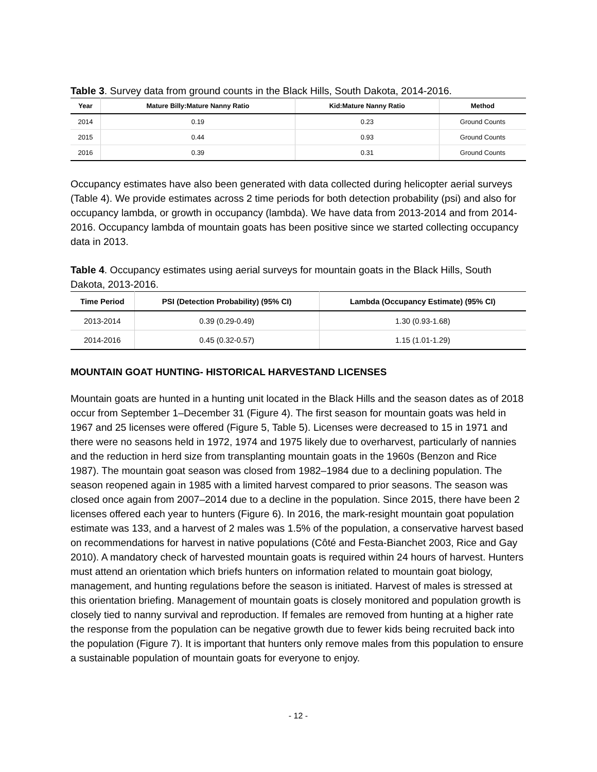Table 3. Survey data from ground counts in the Black Hills, South Dakota, 2014-2016.
| Year | Mature Billy:Mature Nanny Ratio | Kid:Mature Nanny Ratio | Method |
| --- | --- | --- | --- |
| 2014 | 0.19 | 0.23 | Ground Counts |
| 2015 | 0.44 | 0.93 | Ground Counts |
| 2016 | 0.39 | 0.31 | Ground Counts |
Occupancy estimates have also been generated with data collected during helicopter aerial surveys (Table 4). We provide estimates across 2 time periods for both detection probability (psi) and also for occupancy lambda, or growth in occupancy (lambda). We have data from 2013-2014 and from 2014-2016. Occupancy lambda of mountain goats has been positive since we started collecting occupancy data in 2013.
Table 4. Occupancy estimates using aerial surveys for mountain goats in the Black Hills, South Dakota, 2013-2016.
| Time Period | PSI (Detection Probability) (95% CI) | Lambda (Occupancy Estimate) (95% CI) |
| --- | --- | --- |
| 2013-2014 | 0.39 (0.29-0.49) | 1.30 (0.93-1.68) |
| 2014-2016 | 0.45 (0.32-0.57) | 1.15 (1.01-1.29) |
MOUNTAIN GOAT HUNTING- HISTORICAL HARVESTAND LICENSES
Mountain goats are hunted in a hunting unit located in the Black Hills and the season dates as of 2018 occur from September 1–December 31 (Figure 4). The first season for mountain goats was held in 1967 and 25 licenses were offered (Figure 5, Table 5). Licenses were decreased to 15 in 1971 and there were no seasons held in 1972, 1974 and 1975 likely due to overharvest, particularly of nannies and the reduction in herd size from transplanting mountain goats in the 1960s (Benzon and Rice 1987). The mountain goat season was closed from 1982–1984 due to a declining population. The season reopened again in 1985 with a limited harvest compared to prior seasons. The season was closed once again from 2007–2014 due to a decline in the population. Since 2015, there have been 2 licenses offered each year to hunters (Figure 6). In 2016, the mark-resight mountain goat population estimate was 133, and a harvest of 2 males was 1.5% of the population, a conservative harvest based on recommendations for harvest in native populations (Côté and Festa-Bianchet 2003, Rice and Gay 2010). A mandatory check of harvested mountain goats is required within 24 hours of harvest. Hunters must attend an orientation which briefs hunters on information related to mountain goat biology, management, and hunting regulations before the season is initiated. Harvest of males is stressed at this orientation briefing. Management of mountain goats is closely monitored and population growth is closely tied to nanny survival and reproduction. If females are removed from hunting at a higher rate the response from the population can be negative growth due to fewer kids being recruited back into the population (Figure 7). It is important that hunters only remove males from this population to ensure a sustainable population of mountain goats for everyone to enjoy.
- 12 -